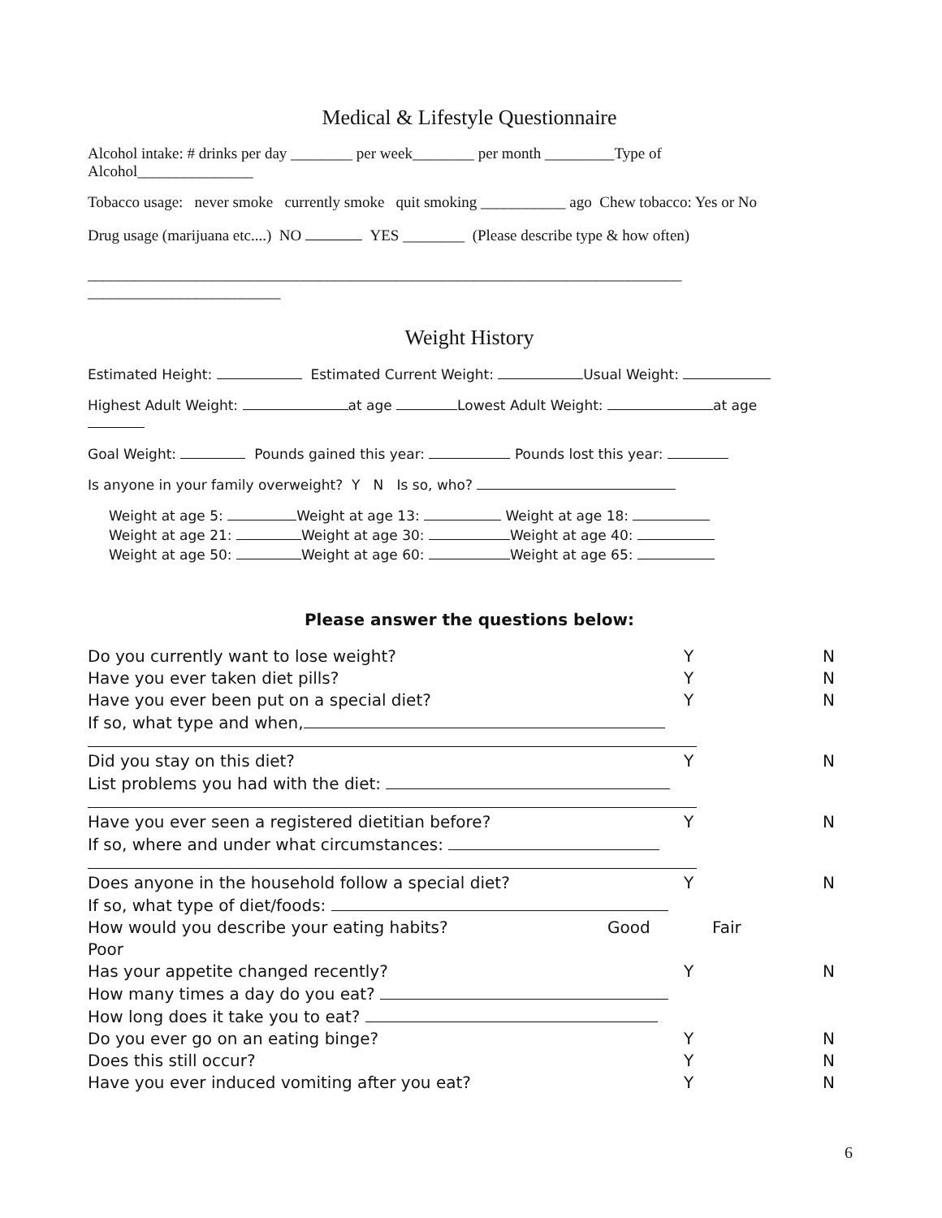Medical & Lifestyle Questionnaire
Alcohol intake: # drinks per day ________ per week________ per month _________Type of
Alcohol_______________
Tobacco usage: never smoke currently smoke quit smoking ___________ ago Chew tobacco: Yes or No
Drug usage (marijuana etc....) NO YES ________ (Please describe type & how often)
_____________________________________________________________________________
_________________________
Weight History
Estimated Height: Estimated Current Weight: Usual Weight:
Highest Adult Weight: at age Lowest Adult Weight: at age
Goal Weight: Pounds gained this year: Pounds lost this year:
Is anyone in your family overweight? Y N Is so, who?
Weight at age 5: Weight at age 13: Weight at age 18:
Weight at age 21: Weight at age 30: Weight at age 40:
Weight at age 50: Weight at age 60: Weight at age 65:
Please answer the questions below:
Do you currently want to lose weight? Y N
Have you ever taken diet pills? Y N
Have you ever been put on a special diet? Y N
If so, what type and when,
Did you stay on this diet? Y N
List problems you had with the diet:
Have you ever seen a registered dietitian before? Y N
If so, where and under what circumstances:
Does anyone in the household follow a special diet? Y N
If so, what type of diet/foods:
How would you describe your eating habits? Good Fair
Poor
Has your appetite changed recently? Y N
How many times a day do you eat?
How long does it take you to eat?
Do you ever go on an eating binge? Y N
Does this still occur? Y N
Have you ever induced vomiting after you eat? Y N
6